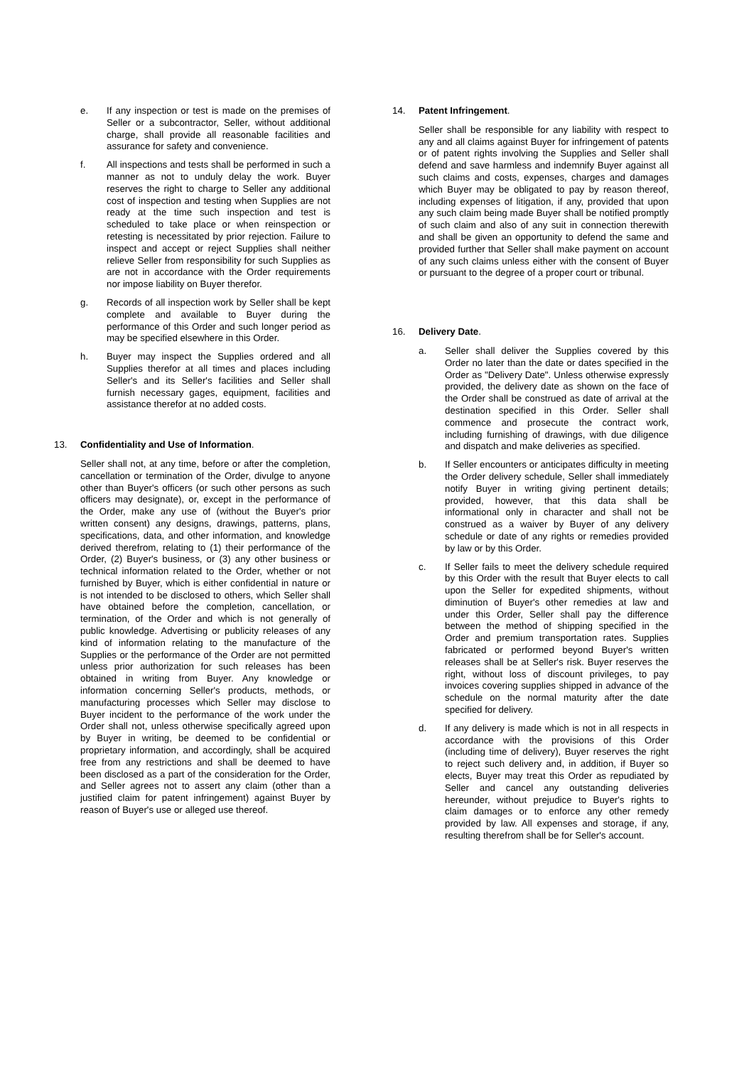e. If any inspection or test is made on the premises of Seller or a subcontractor, Seller, without additional charge, shall provide all reasonable facilities and assurance for safety and convenience.
f. All inspections and tests shall be performed in such a manner as not to unduly delay the work. Buyer reserves the right to charge to Seller any additional cost of inspection and testing when Supplies are not ready at the time such inspection and test is scheduled to take place or when reinspection or retesting is necessitated by prior rejection. Failure to inspect and accept or reject Supplies shall neither relieve Seller from responsibility for such Supplies as are not in accordance with the Order requirements nor impose liability on Buyer therefor.
g. Records of all inspection work by Seller shall be kept complete and available to Buyer during the performance of this Order and such longer period as may be specified elsewhere in this Order.
h. Buyer may inspect the Supplies ordered and all Supplies therefor at all times and places including Seller's and its Seller's facilities and Seller shall furnish necessary gages, equipment, facilities and assistance therefor at no added costs.
13. Confidentiality and Use of Information.
Seller shall not, at any time, before or after the completion, cancellation or termination of the Order, divulge to anyone other than Buyer's officers (or such other persons as such officers may designate), or, except in the performance of the Order, make any use of (without the Buyer's prior written consent) any designs, drawings, patterns, plans, specifications, data, and other information, and knowledge derived therefrom, relating to (1) their performance of the Order, (2) Buyer's business, or (3) any other business or technical information related to the Order, whether or not furnished by Buyer, which is either confidential in nature or is not intended to be disclosed to others, which Seller shall have obtained before the completion, cancellation, or termination, of the Order and which is not generally of public knowledge. Advertising or publicity releases of any kind of information relating to the manufacture of the Supplies or the performance of the Order are not permitted unless prior authorization for such releases has been obtained in writing from Buyer. Any knowledge or information concerning Seller's products, methods, or manufacturing processes which Seller may disclose to Buyer incident to the performance of the work under the Order shall not, unless otherwise specifically agreed upon by Buyer in writing, be deemed to be confidential or proprietary information, and accordingly, shall be acquired free from any restrictions and shall be deemed to have been disclosed as a part of the consideration for the Order, and Seller agrees not to assert any claim (other than a justified claim for patent infringement) against Buyer by reason of Buyer's use or alleged use thereof.
14. Patent Infringement.
Seller shall be responsible for any liability with respect to any and all claims against Buyer for infringement of patents or of patent rights involving the Supplies and Seller shall defend and save harmless and indemnify Buyer against all such claims and costs, expenses, charges and damages which Buyer may be obligated to pay by reason thereof, including expenses of litigation, if any, provided that upon any such claim being made Buyer shall be notified promptly of such claim and also of any suit in connection therewith and shall be given an opportunity to defend the same and provided further that Seller shall make payment on account of any such claims unless either with the consent of Buyer or pursuant to the degree of a proper court or tribunal.
16. Delivery Date.
a. Seller shall deliver the Supplies covered by this Order no later than the date or dates specified in the Order as "Delivery Date". Unless otherwise expressly provided, the delivery date as shown on the face of the Order shall be construed as date of arrival at the destination specified in this Order. Seller shall commence and prosecute the contract work, including furnishing of drawings, with due diligence and dispatch and make deliveries as specified.
b. If Seller encounters or anticipates difficulty in meeting the Order delivery schedule, Seller shall immediately notify Buyer in writing giving pertinent details; provided, however, that this data shall be informational only in character and shall not be construed as a waiver by Buyer of any delivery schedule or date of any rights or remedies provided by law or by this Order.
c. If Seller fails to meet the delivery schedule required by this Order with the result that Buyer elects to call upon the Seller for expedited shipments, without diminution of Buyer's other remedies at law and under this Order, Seller shall pay the difference between the method of shipping specified in the Order and premium transportation rates. Supplies fabricated or performed beyond Buyer's written releases shall be at Seller's risk. Buyer reserves the right, without loss of discount privileges, to pay invoices covering supplies shipped in advance of the schedule on the normal maturity after the date specified for delivery.
d. If any delivery is made which is not in all respects in accordance with the provisions of this Order (including time of delivery), Buyer reserves the right to reject such delivery and, in addition, if Buyer so elects, Buyer may treat this Order as repudiated by Seller and cancel any outstanding deliveries hereunder, without prejudice to Buyer's rights to claim damages or to enforce any other remedy provided by law. All expenses and storage, if any, resulting therefrom shall be for Seller's account.